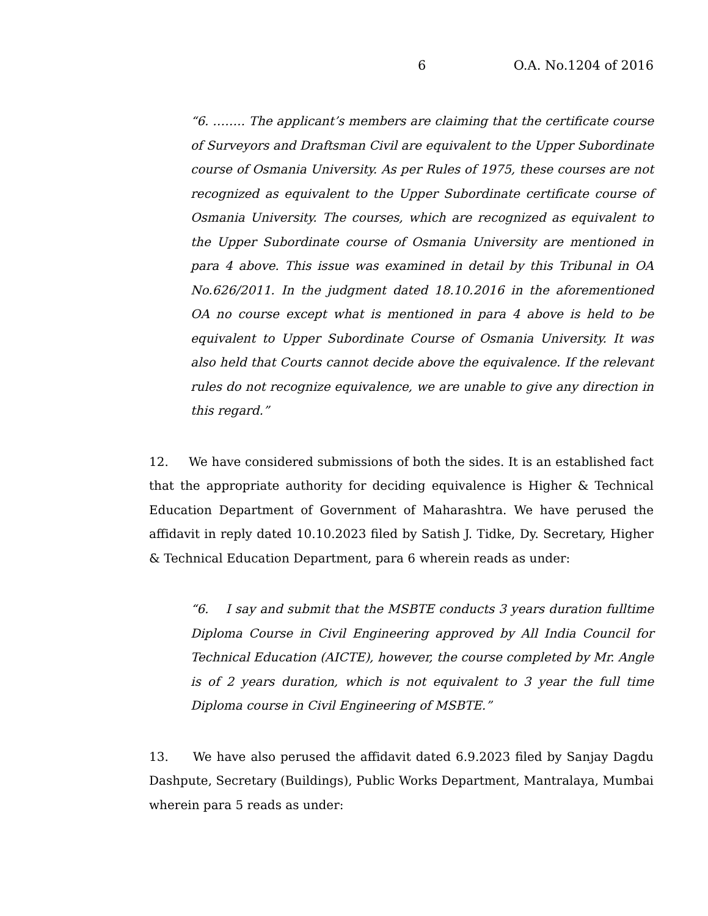6 O.A. No.1204 of 2016
“6. …….. The applicant’s members are claiming that the certificate course of Surveyors and Draftsman Civil are equivalent to the Upper Subordinate course of Osmania University. As per Rules of 1975, these courses are not recognized as equivalent to the Upper Subordinate certificate course of Osmania University. The courses, which are recognized as equivalent to the Upper Subordinate course of Osmania University are mentioned in para 4 above. This issue was examined in detail by this Tribunal in OA No.626/2011. In the judgment dated 18.10.2016 in the aforementioned OA no course except what is mentioned in para 4 above is held to be equivalent to Upper Subordinate Course of Osmania University. It was also held that Courts cannot decide above the equivalence. If the relevant rules do not recognize equivalence, we are unable to give any direction in this regard.”
12. We have considered submissions of both the sides. It is an established fact that the appropriate authority for deciding equivalence is Higher & Technical Education Department of Government of Maharashtra. We have perused the affidavit in reply dated 10.10.2023 filed by Satish J. Tidke, Dy. Secretary, Higher & Technical Education Department, para 6 wherein reads as under:
“6. I say and submit that the MSBTE conducts 3 years duration fulltime Diploma Course in Civil Engineering approved by All India Council for Technical Education (AICTE), however, the course completed by Mr. Angle is of 2 years duration, which is not equivalent to 3 year the full time Diploma course in Civil Engineering of MSBTE.”
13. We have also perused the affidavit dated 6.9.2023 filed by Sanjay Dagdu Dashpute, Secretary (Buildings), Public Works Department, Mantralaya, Mumbai wherein para 5 reads as under: